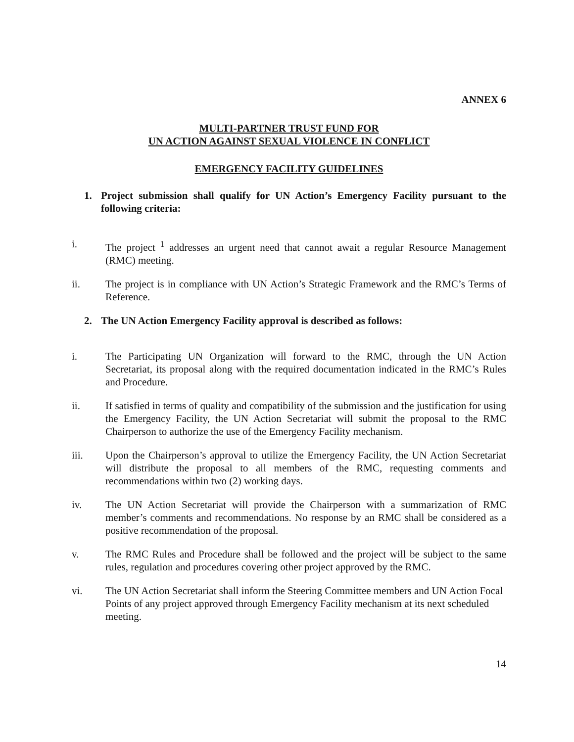ANNEX 6
MULTI-PARTNER TRUST FUND FOR
UN ACTION AGAINST SEXUAL VIOLENCE IN CONFLICT
EMERGENCY FACILITY GUIDELINES
1. Project submission shall qualify for UN Action’s Emergency Facility pursuant to the following criteria:
i. The project <sup>1</sup> addresses an urgent need that cannot await a regular Resource Management (RMC) meeting.
ii. The project is in compliance with UN Action’s Strategic Framework and the RMC’s Terms of Reference.
2. The UN Action Emergency Facility approval is described as follows:
i. The Participating UN Organization will forward to the RMC, through the UN Action Secretariat, its proposal along with the required documentation indicated in the RMC’s Rules and Procedure.
ii. If satisfied in terms of quality and compatibility of the submission and the justification for using the Emergency Facility, the UN Action Secretariat will submit the proposal to the RMC Chairperson to authorize the use of the Emergency Facility mechanism.
iii. Upon the Chairperson’s approval to utilize the Emergency Facility, the UN Action Secretariat will distribute the proposal to all members of the RMC, requesting comments and recommendations within two (2) working days.
iv. The UN Action Secretariat will provide the Chairperson with a summarization of RMC member’s comments and recommendations. No response by an RMC shall be considered as a positive recommendation of the proposal.
v. The RMC Rules and Procedure shall be followed and the project will be subject to the same rules, regulation and procedures covering other project approved by the RMC.
vi. The UN Action Secretariat shall inform the Steering Committee members and UN Action Focal Points of any project approved through Emergency Facility mechanism at its next scheduled meeting.
14